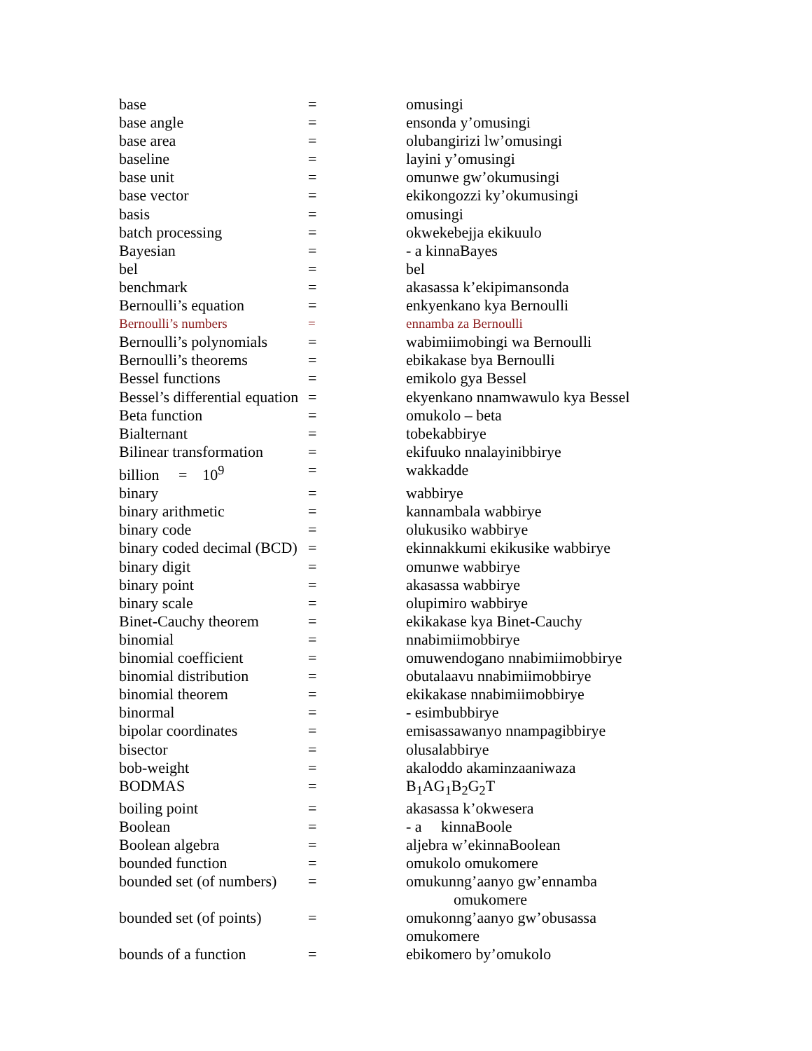| base | = | omusingi |
| base angle | = | ensonda y’omusingi |
| base area | = | olubangirizi lw’omusingi |
| baseline | = | layini y’omusingi |
| base unit | = | omunwe gw’okumusingi |
| base vector | = | ekikongozzi ky’okumusingi |
| basis | = | omusingi |
| batch processing | = | okwekebejja ekikuulo |
| Bayesian | = | - a kinnaBayes |
| bel | = | bel |
| benchmark | = | akasassa k’ekipimansonda |
| Bernoulli’s equation | = | enkyenkano kya Bernoulli |
| Bernoulli’s numbers | = | ennamba za Bernoulli |
| Bernoulli’s polynomials | = | wabimiimobingi wa Bernoulli |
| Bernoulli’s theorems | = | ebikakase bya Bernoulli |
| Bessel functions | = | emikolo gya Bessel |
| Bessel’s differential equation | = | ekyenkano nnamwawulo kya Bessel |
| Beta function | = | omukolo – beta |
| Bialternant | = | tobekabbirye |
| Bilinear transformation | = | ekifuuko nnalayinibbirye |
| billion = 10<sup>9</sup> | = | wakkadde |
| binary | = | wabbirye |
| binary arithmetic | = | kannambala wabbirye |
| binary code | = | olukusiko wabbirye |
| binary coded decimal (BCD) | = | ekinnakkumi ekikusike wabbirye |
| binary digit | = | omunwe wabbirye |
| binary point | = | akasassa wabbirye |
| binary scale | = | olupimiro wabbirye |
| Binet-Cauchy theorem | = | ekikakase kya Binet-Cauchy |
| binomial | = | nnabimiimobbirye |
| binomial coefficient | = | omuwendogano nnabimiimobbirye |
| binomial distribution | = | obutalaavu nnabimiimobbirye |
| binomial theorem | = | ekikakase nnabimiimobbirye |
| binormal | = | - esimbubbirye |
| bipolar coordinates | = | emisassawanyo nnampagibbirye |
| bisector | = | olusalabbirye |
| bob-weight | = | akaloddo akaminzaaniwaza |
| BODMAS | = | B<sub>1</sub>AG<sub>1</sub>B<sub>2</sub>G<sub>2</sub>T |
| boiling point | = | akasassa k’okwesera |
| Boolean | = | - a kinnaBoole |
| Boolean algebra | = | aljebra w’ekinnaBoolean |
| bounded function | = | omukolo omukomere |
| bounded set (of numbers) | = | omukunng’aanyo gw’ennamba omukomere |
| bounded set (of points) | = | omukonng’aanyo gw’obusassa omukomere |
| bounds of a function | = | ebikomero by’omukolo |